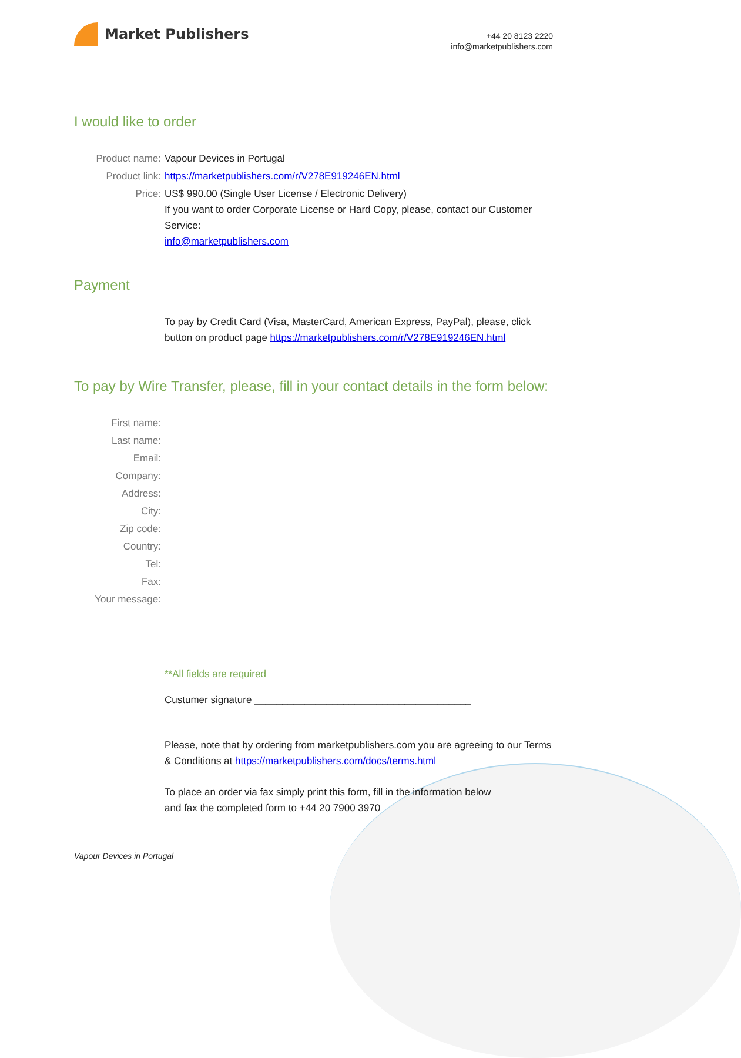Market Publishers
+44 20 8123 2220
info@marketpublishers.com
I would like to order
Product name: Vapour Devices in Portugal
Product link: https://marketpublishers.com/r/V278E919246EN.html
Price: US$ 990.00 (Single User License / Electronic Delivery)
If you want to order Corporate License or Hard Copy, please, contact our Customer Service:
info@marketpublishers.com
Payment
To pay by Credit Card (Visa, MasterCard, American Express, PayPal), please, click button on product page https://marketpublishers.com/r/V278E919246EN.html
To pay by Wire Transfer, please, fill in your contact details in the form below:
First name:
Last name:
Email:
Company:
Address:
City:
Zip code:
Country:
Tel:
Fax:
Your message:
**All fields are required
Custumer signature _______________________________________
Please, note that by ordering from marketpublishers.com you are agreeing to our Terms & Conditions at https://marketpublishers.com/docs/terms.html
To place an order via fax simply print this form, fill in the information below
and fax the completed form to +44 20 7900 3970
Vapour Devices in Portugal